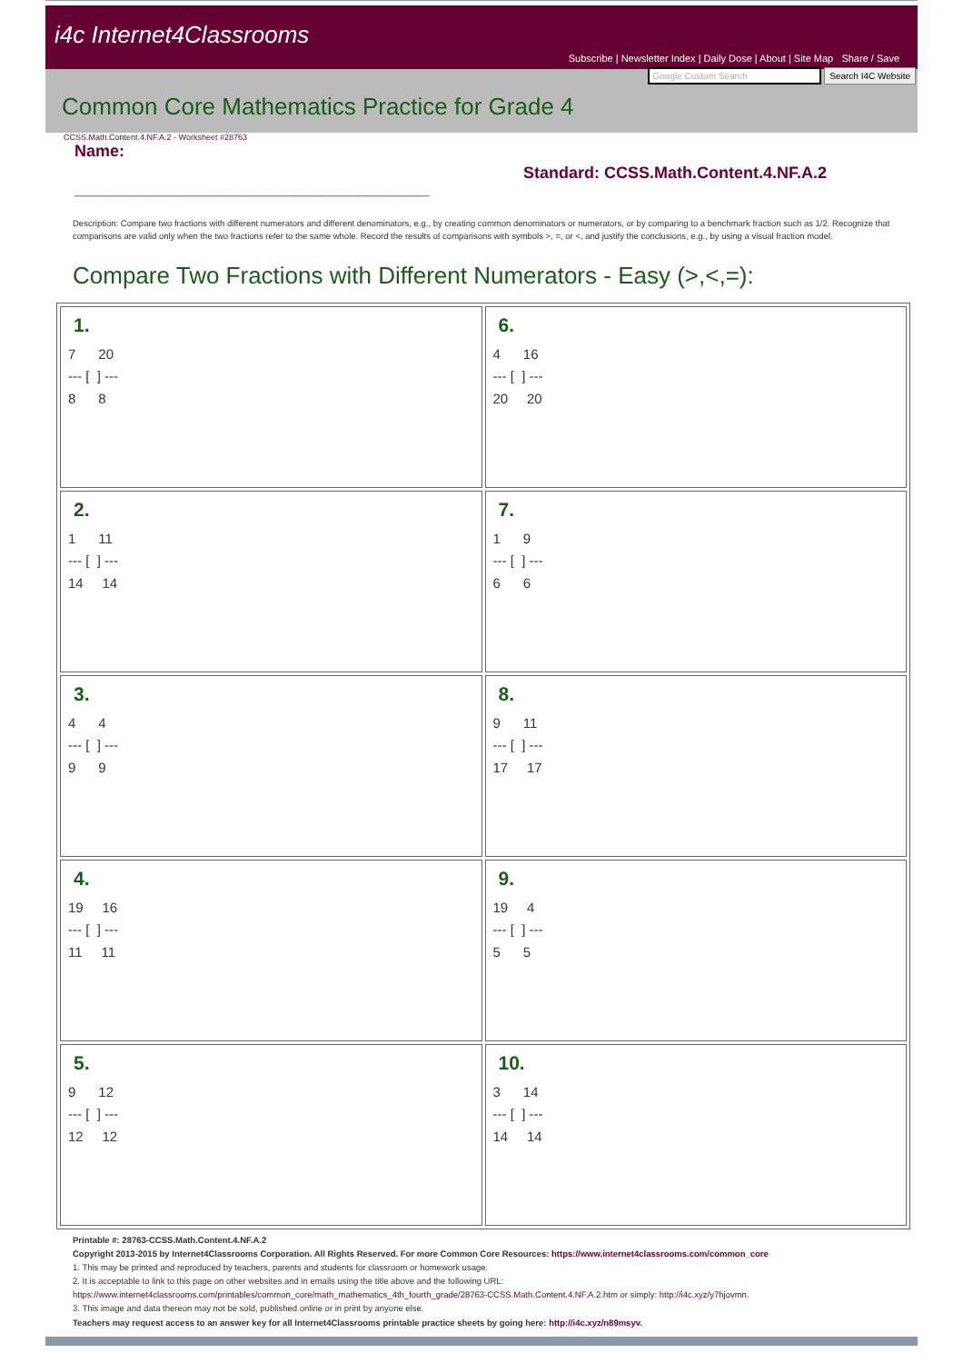i4c Internet4Classrooms
Subscribe | Newsletter Index | Daily Dose | About | Site Map Share / Save
Google Custom Search Search I4C Website
Common Core Mathematics Practice for Grade 4
CCSS.Math.Content.4.NF.A.2 - Worksheet #28763
Name:
_______________________________________
Standard: CCSS.Math.Content.4.NF.A.2
Description: Compare two fractions with different numerators and different denominators, e.g., by creating common denominators or numerators, or by comparing to a benchmark fraction such as 1/2. Recognize that comparisons are valid only when the two fractions refer to the same whole. Record the results of comparisons with symbols >, =, or <, and justify the conclusions, e.g., by using a visual fraction model.
Compare Two Fractions with Different Numerators - Easy (>,<,=):
| 1. 7 20 --- [ ] --- 8 8 | 6. 4 16 --- [ ] --- 20 20 |
| 2. 1 11 --- [ ] --- 14 14 | 7. 1 9 --- [ ] --- 6 6 |
| 3. 4 4 --- [ ] --- 9 9 | 8. 9 11 --- [ ] --- 17 17 |
| 4. 19 16 --- [ ] --- 11 11 | 9. 19 4 --- [ ] --- 5 5 |
| 5. 9 12 --- [ ] --- 12 12 | 10. 3 14 --- [ ] --- 14 14 |
Printable #: 28763-CCSS.Math.Content.4.NF.A.2
Copyright 2013-2015 by Internet4Classrooms Corporation. All Rights Reserved. For more Common Core Resources: https://www.internet4classrooms.com/common_core
1. This may be printed and reproduced by teachers, parents and students for classroom or homework usage.
2. It is acceptable to link to this page on other websites and in emails using the title above and the following URL:
https://www.internet4classrooms.com/printables/common_core/math_mathematics_4th_fourth_grade/28763-CCSS.Math.Content.4.NF.A.2.htm or simply: http://i4c.xyz/y7hjovmn.
3. This image and data thereon may not be sold, published online or in print by anyone else.
Teachers may request access to an answer key for all Internet4Classrooms printable practice sheets by going here: http://i4c.xyz/n89msyv.